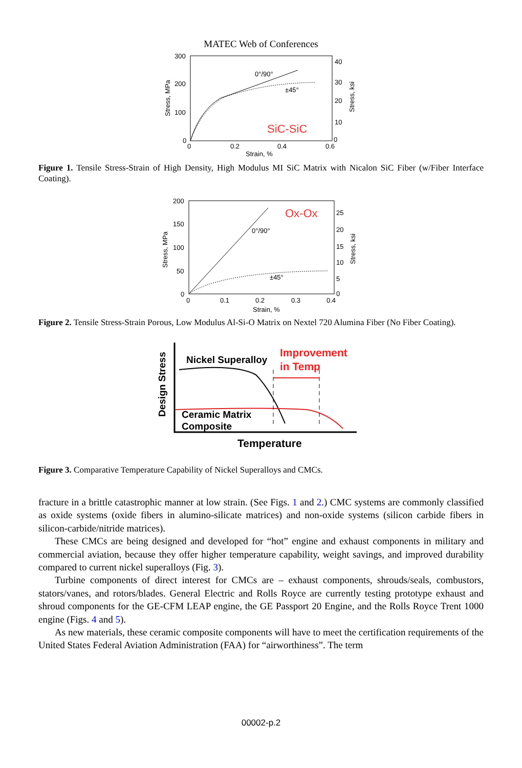MATEC Web of Conferences
300
200
100
0
0
0.2
0.4
0.6
Strain, %
40
30
20
10
0
Stress, MPa
Stress, ksi
0°/90°
±45°
SiC-SiC
Figure 1. Tensile Stress-Strain of High Density, High Modulus MI SiC Matrix with Nicalon SiC Fiber (w/Fiber Interface Coating).
200
150
100
50
0
0
0.1
0.2
0.3
0.4
Strain, %
25
20
15
10
5
0
Stress, MPa
Stress, ksi
0°/90°
±45°
Ox-Ox
Figure 2. Tensile Stress-Strain Porous, Low Modulus Al-Si-O Matrix on Nextel 720 Alumina Fiber (No Fiber Coating).
Design Stress
Nickel Superalloy
Improvement
in Temp
Ceramic Matrix
Composite
Temperature
Figure 3. Comparative Temperature Capability of Nickel Superalloys and CMCs.
fracture in a brittle catastrophic manner at low strain. (See Figs. 1 and 2.) CMC systems are commonly classified as oxide systems (oxide fibers in alumino-silicate matrices) and non-oxide systems (silicon carbide fibers in silicon-carbide/nitride matrices).
These CMCs are being designed and developed for “hot” engine and exhaust components in military and commercial aviation, because they offer higher temperature capability, weight savings, and improved durability compared to current nickel superalloys (Fig. 3).
Turbine components of direct interest for CMCs are – exhaust components, shrouds/seals, combustors, stators/vanes, and rotors/blades. General Electric and Rolls Royce are currently testing prototype exhaust and shroud components for the GE-CFM LEAP engine, the GE Passport 20 Engine, and the Rolls Royce Trent 1000 engine (Figs. 4 and 5).
As new materials, these ceramic composite components will have to meet the certification requirements of the United States Federal Aviation Administration (FAA) for “airworthiness”. The term
00002-p.2